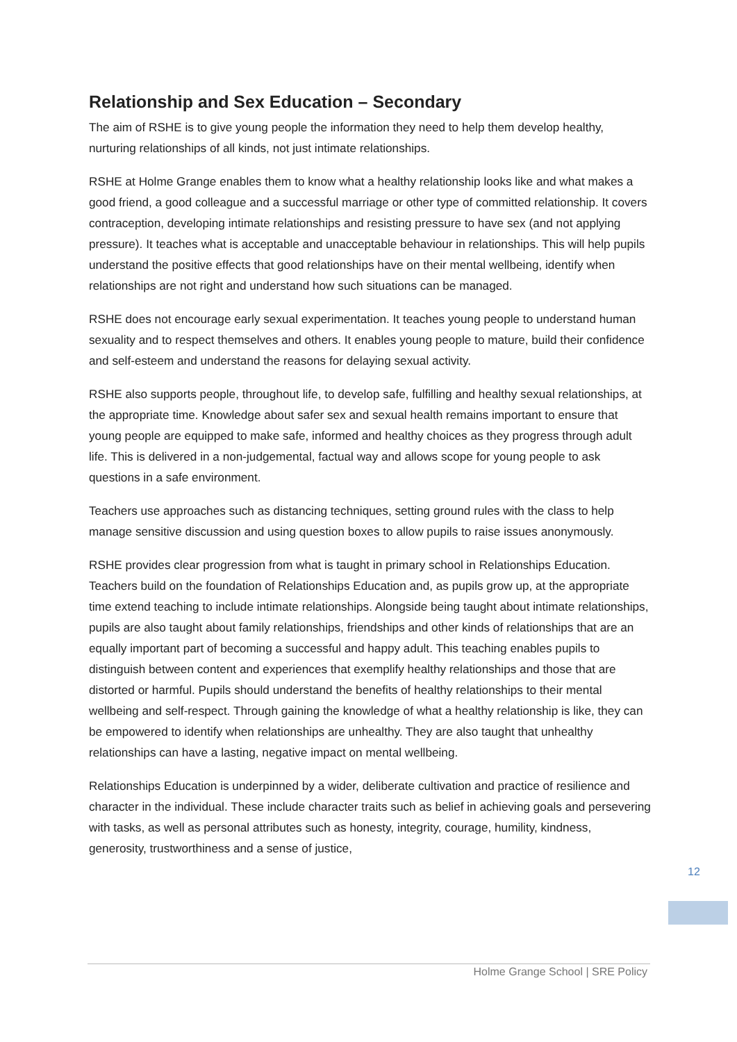Relationship and Sex Education – Secondary
The aim of RSHE is to give young people the information they need to help them develop healthy, nurturing relationships of all kinds, not just intimate relationships.
RSHE at Holme Grange enables them to know what a healthy relationship looks like and what makes a good friend, a good colleague and a successful marriage or other type of committed relationship. It covers contraception, developing intimate relationships and resisting pressure to have sex (and not applying pressure). It teaches what is acceptable and unacceptable behaviour in relationships. This will help pupils understand the positive effects that good relationships have on their mental wellbeing, identify when relationships are not right and understand how such situations can be managed.
RSHE does not encourage early sexual experimentation. It teaches young people to understand human sexuality and to respect themselves and others. It enables young people to mature, build their confidence and self-esteem and understand the reasons for delaying sexual activity.
RSHE also supports people, throughout life, to develop safe, fulfilling and healthy sexual relationships, at the appropriate time. Knowledge about safer sex and sexual health remains important to ensure that young people are equipped to make safe, informed and healthy choices as they progress through adult life. This is delivered in a non-judgemental, factual way and allows scope for young people to ask questions in a safe environment.
Teachers use approaches such as distancing techniques, setting ground rules with the class to help manage sensitive discussion and using question boxes to allow pupils to raise issues anonymously.
RSHE provides clear progression from what is taught in primary school in Relationships Education. Teachers build on the foundation of Relationships Education and, as pupils grow up, at the appropriate time extend teaching to include intimate relationships. Alongside being taught about intimate relationships, pupils are also taught about family relationships, friendships and other kinds of relationships that are an equally important part of becoming a successful and happy adult. This teaching enables pupils to distinguish between content and experiences that exemplify healthy relationships and those that are distorted or harmful. Pupils should understand the benefits of healthy relationships to their mental wellbeing and self-respect. Through gaining the knowledge of what a healthy relationship is like, they can be empowered to identify when relationships are unhealthy. They are also taught that unhealthy relationships can have a lasting, negative impact on mental wellbeing.
Relationships Education is underpinned by a wider, deliberate cultivation and practice of resilience and character in the individual. These include character traits such as belief in achieving goals and persevering with tasks, as well as personal attributes such as honesty, integrity, courage, humility, kindness, generosity, trustworthiness and a sense of justice,
12
Holme Grange School | SRE Policy